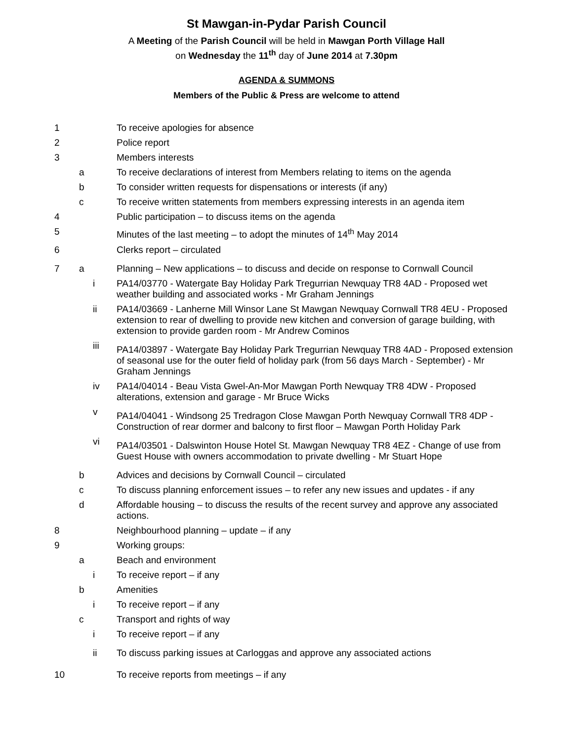St Mawgan-in-Pydar Parish Council
A Meeting of the Parish Council will be held in Mawgan Porth Village Hall
on Wednesday the 11<sup>th</sup> day of June 2014 at 7.30pm
AGENDA & SUMMONS
Members of the Public & Press are welcome to attend
| 1 | | | To receive apologies for absence |
| 2 | | | Police report |
| 3 | | | Members interests |
| | a | | To receive declarations of interest from Members relating to items on the agenda |
| | b | | To consider written requests for dispensations or interests (if any) |
| | c | | To receive written statements from members expressing interests in an agenda item |
| 4 | | | Public participation – to discuss items on the agenda |
| 5 | | | Minutes of the last meeting – to adopt the minutes of 14<sup>th</sup> May 2014 |
| 6 | | | Clerks report – circulated |
| 7 | a | | Planning – New applications – to discuss and decide on response to Cornwall Council |
| | | i | PA14/03770 - Watergate Bay Holiday Park Tregurrian Newquay TR8 4AD - Proposed wet weather building and associated works - Mr Graham Jennings |
| | | ii | PA14/03669 - Lanherne Mill Winsor Lane St Mawgan Newquay Cornwall TR8 4EU - Proposed extension to rear of dwelling to provide new kitchen and conversion of garage building, with extension to provide garden room - Mr Andrew Cominos |
| | | iii | PA14/03897 - Watergate Bay Holiday Park Tregurrian Newquay TR8 4AD - Proposed extension of seasonal use for the outer field of holiday park (from 56 days March - September) - Mr Graham Jennings |
| | | iv | PA14/04014 - Beau Vista Gwel-An-Mor Mawgan Porth Newquay TR8 4DW - Proposed alterations, extension and garage - Mr Bruce Wicks |
| | | v | PA14/04041 - Windsong 25 Tredragon Close Mawgan Porth Newquay Cornwall TR8 4DP - Construction of rear dormer and balcony to first floor – Mawgan Porth Holiday Park |
| | | vi | PA14/03501 - Dalswinton House Hotel St. Mawgan Newquay TR8 4EZ - Change of use from Guest House with owners accommodation to private dwelling - Mr Stuart Hope |
| | b | | Advices and decisions by Cornwall Council – circulated |
| | c | | To discuss planning enforcement issues – to refer any new issues and updates - if any |
| | d | | Affordable housing – to discuss the results of the recent survey and approve any associated actions. |
| 8 | | | Neighbourhood planning – update – if any |
| 9 | | | Working groups: |
| | a | | Beach and environment |
| | | i | To receive report – if any |
| | b | | Amenities |
| | | i | To receive report – if any |
| | c | | Transport and rights of way |
| | | i | To receive report – if any |
| | | ii | To discuss parking issues at Carloggas and approve any associated actions |
| 10 | | | To receive reports from meetings – if any |